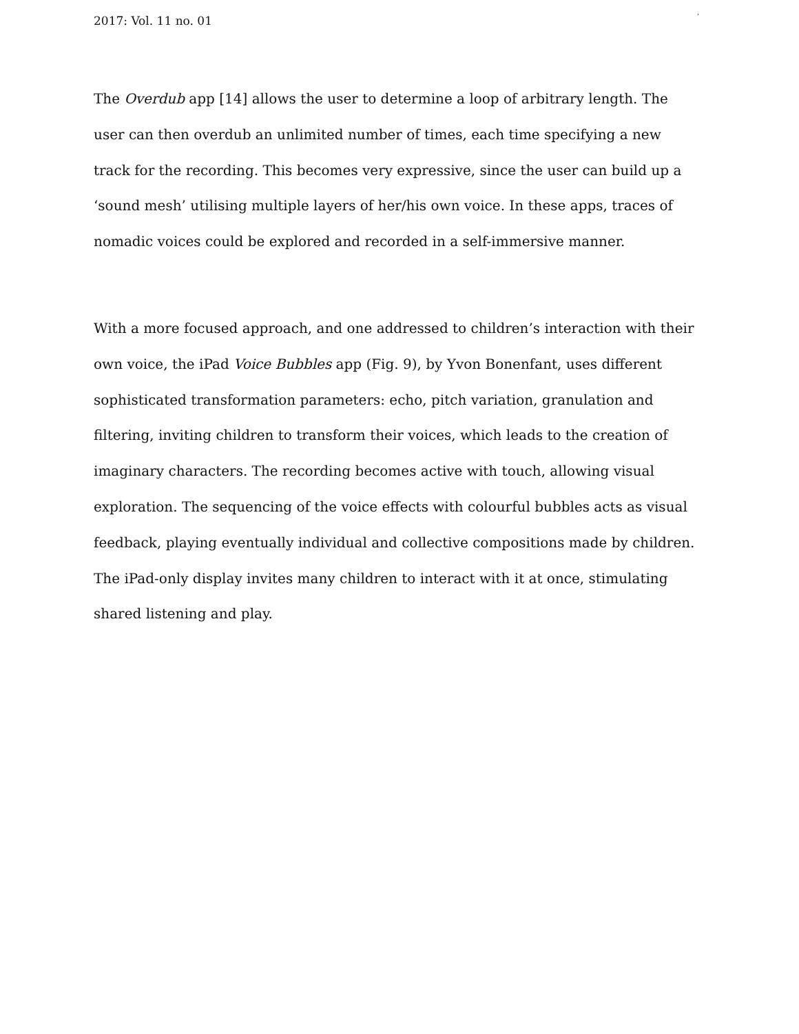2017: Vol. 11 no. 01
,
The Overdub app [14] allows the user to determine a loop of arbitrary length. The user can then overdub an unlimited number of times, each time specifying a new track for the recording. This becomes very expressive, since the user can build up a ‘sound mesh’ utilising multiple layers of her/his own voice. In these apps, traces of nomadic voices could be explored and recorded in a self-immersive manner.
With a more focused approach, and one addressed to children’s interaction with their own voice, the iPad Voice Bubbles app (Fig. 9), by Yvon Bonenfant, uses different sophisticated transformation parameters: echo, pitch variation, granulation and filtering, inviting children to transform their voices, which leads to the creation of imaginary characters. The recording becomes active with touch, allowing visual exploration. The sequencing of the voice effects with colourful bubbles acts as visual feedback, playing eventually individual and collective compositions made by children. The iPad-only display invites many children to interact with it at once, stimulating shared listening and play.